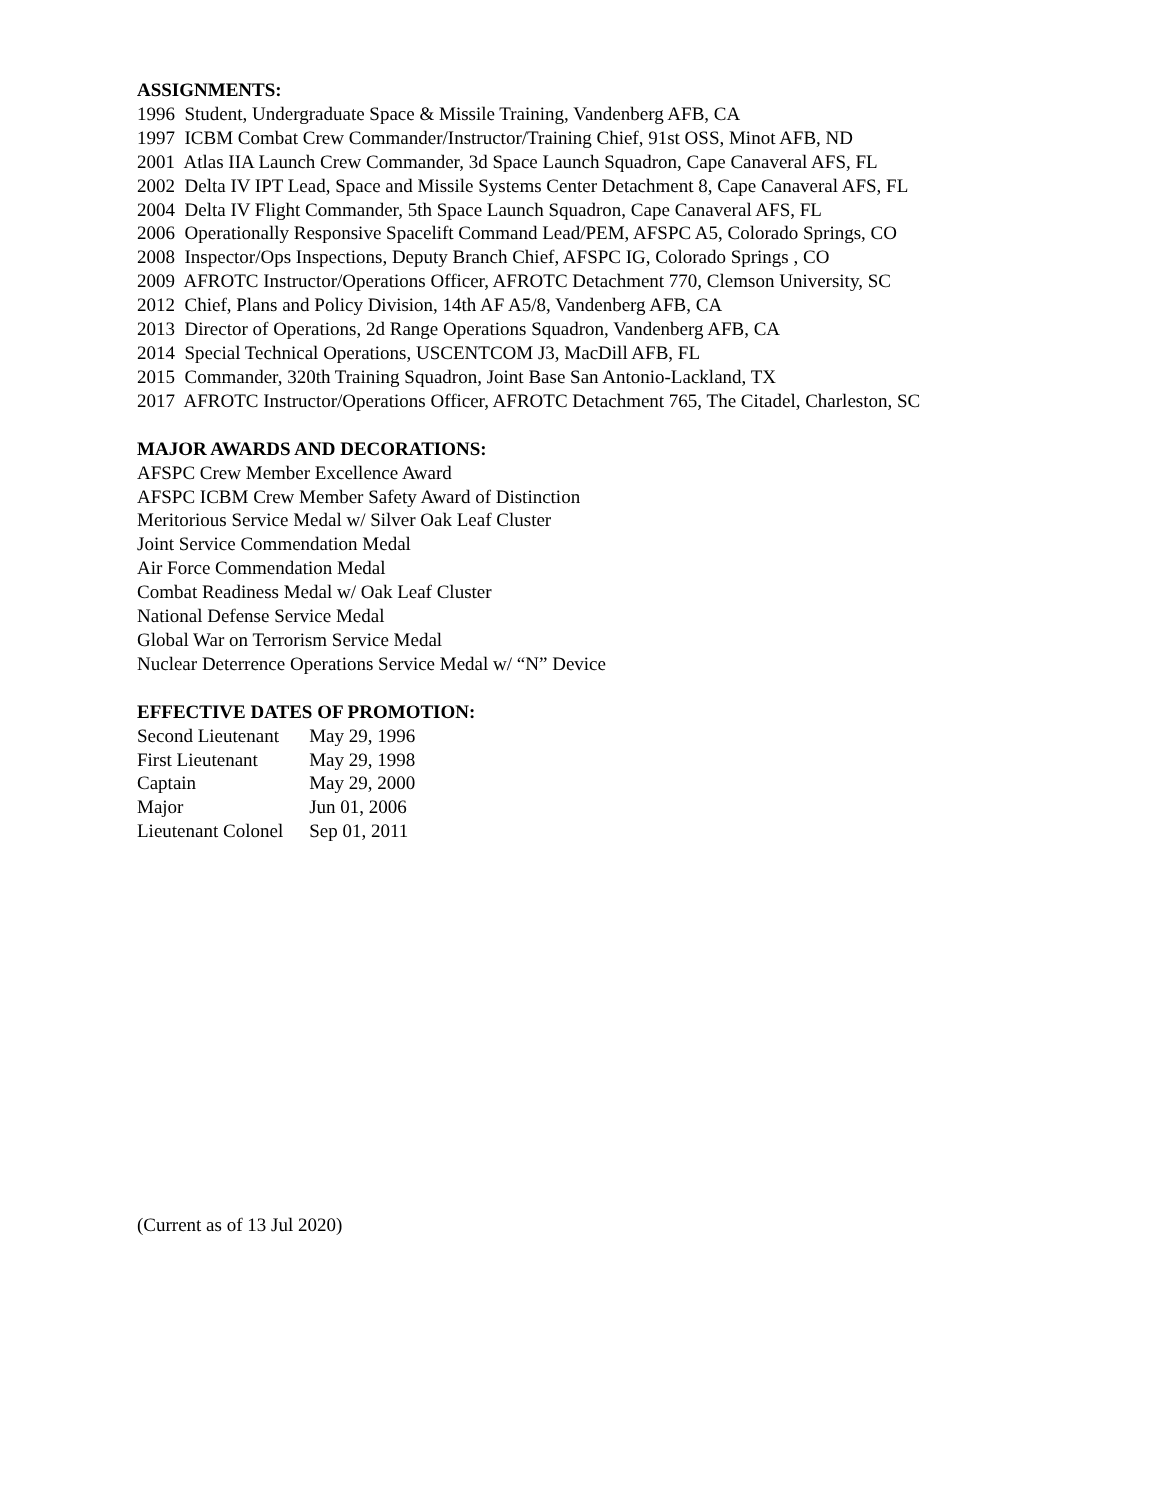ASSIGNMENTS:
1996 Student, Undergraduate Space & Missile Training, Vandenberg AFB, CA
1997 ICBM Combat Crew Commander/Instructor/Training Chief, 91st OSS, Minot AFB, ND
2001 Atlas IIA Launch Crew Commander, 3d Space Launch Squadron, Cape Canaveral AFS, FL
2002 Delta IV IPT Lead, Space and Missile Systems Center Detachment 8, Cape Canaveral AFS, FL
2004 Delta IV Flight Commander, 5th Space Launch Squadron, Cape Canaveral AFS, FL
2006 Operationally Responsive Spacelift Command Lead/PEM, AFSPC A5, Colorado Springs, CO
2008 Inspector/Ops Inspections, Deputy Branch Chief, AFSPC IG, Colorado Springs , CO
2009 AFROTC Instructor/Operations Officer, AFROTC Detachment 770, Clemson University, SC
2012 Chief, Plans and Policy Division, 14th AF A5/8, Vandenberg AFB, CA
2013 Director of Operations, 2d Range Operations Squadron, Vandenberg AFB, CA
2014 Special Technical Operations, USCENTCOM J3, MacDill AFB, FL
2015 Commander, 320th Training Squadron, Joint Base San Antonio-Lackland, TX
2017 AFROTC Instructor/Operations Officer, AFROTC Detachment 765, The Citadel, Charleston, SC
MAJOR AWARDS AND DECORATIONS:
AFSPC Crew Member Excellence Award
AFSPC ICBM Crew Member Safety Award of Distinction
Meritorious Service Medal w/ Silver Oak Leaf Cluster
Joint Service Commendation Medal
Air Force Commendation Medal
Combat Readiness Medal w/ Oak Leaf Cluster
National Defense Service Medal
Global War on Terrorism Service Medal
Nuclear Deterrence Operations Service Medal w/ “N” Device
EFFECTIVE DATES OF PROMOTION:
| Second Lieutenant | May 29, 1996 |
| First Lieutenant | May 29, 1998 |
| Captain | May 29, 2000 |
| Major | Jun 01, 2006 |
| Lieutenant Colonel | Sep 01, 2011 |
(Current as of 13 Jul 2020)